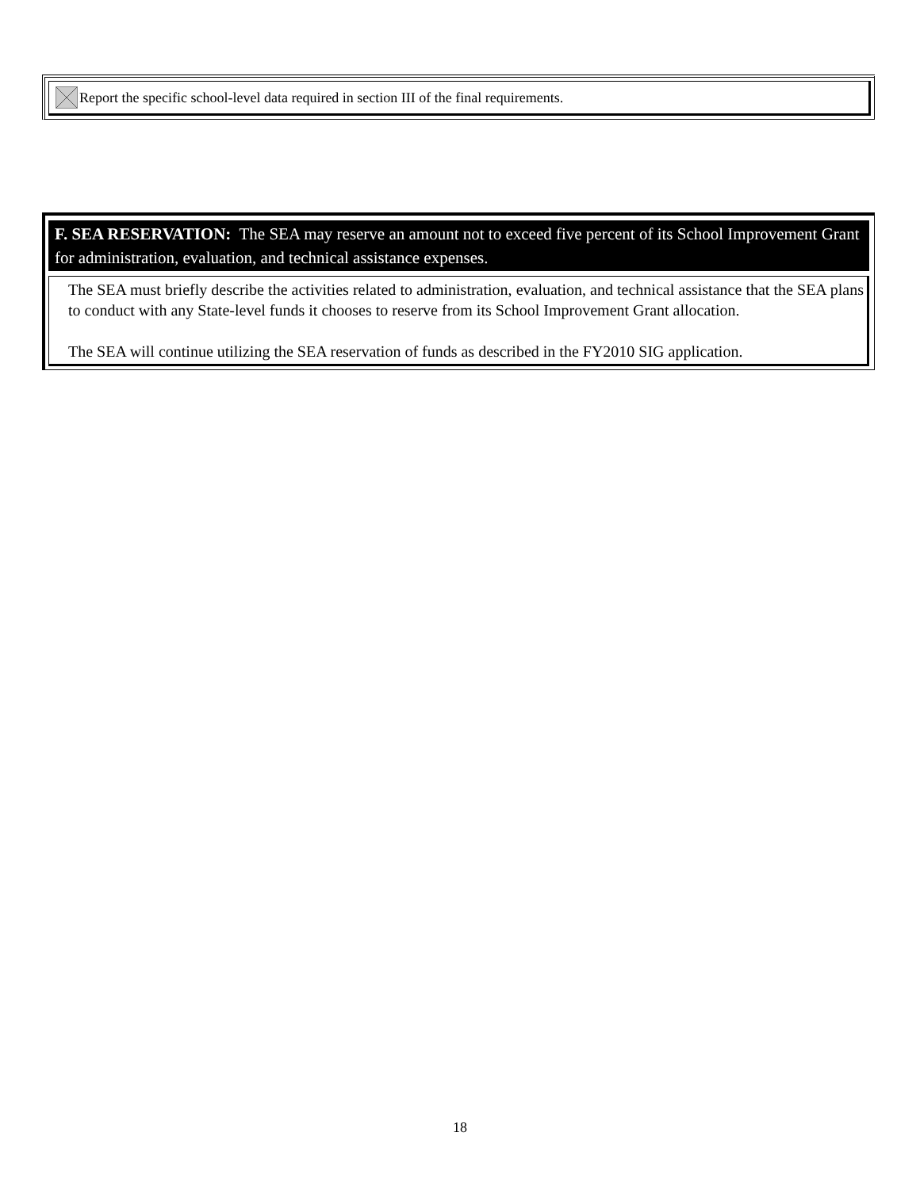Report the specific school-level data required in section III of the final requirements.
F. SEA RESERVATION: The SEA may reserve an amount not to exceed five percent of its School Improvement Grant for administration, evaluation, and technical assistance expenses.
The SEA must briefly describe the activities related to administration, evaluation, and technical assistance that the SEA plans to conduct with any State-level funds it chooses to reserve from its School Improvement Grant allocation.
The SEA will continue utilizing the SEA reservation of funds as described in the FY2010 SIG application.
18